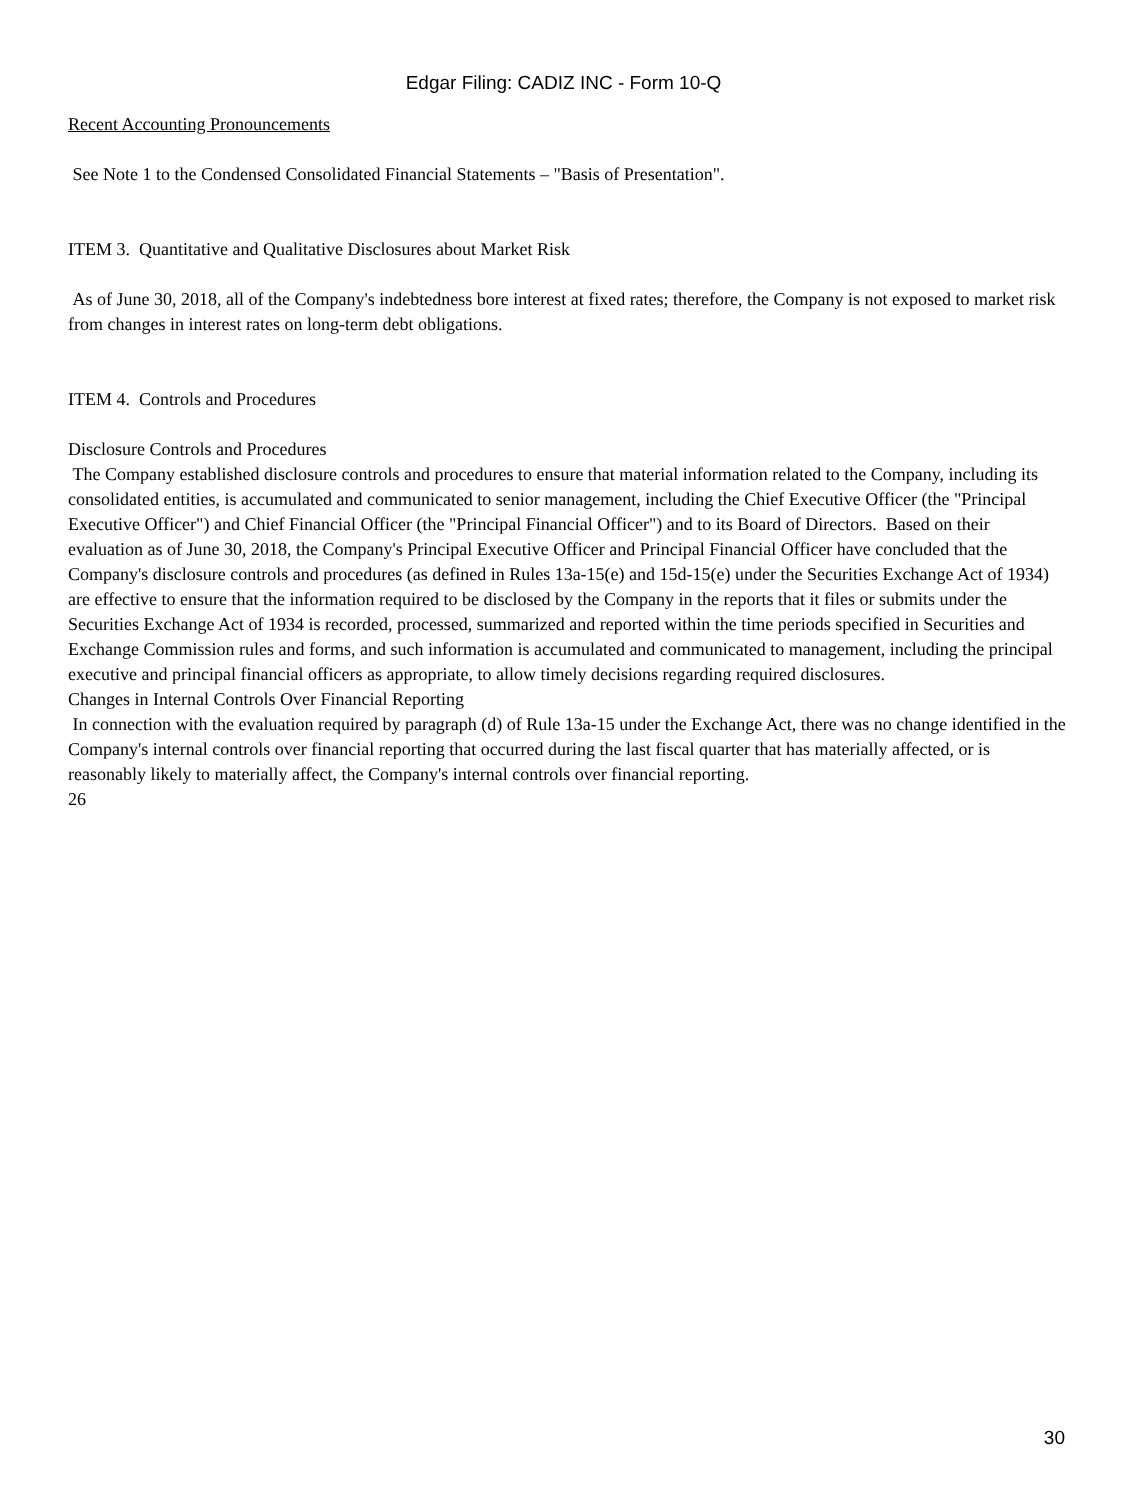Edgar Filing: CADIZ INC - Form 10-Q
Recent Accounting Pronouncements
See Note 1 to the Condensed Consolidated Financial Statements – "Basis of Presentation".
ITEM 3. Quantitative and Qualitative Disclosures about Market Risk
As of June 30, 2018, all of the Company's indebtedness bore interest at fixed rates; therefore, the Company is not exposed to market risk from changes in interest rates on long-term debt obligations.
ITEM 4. Controls and Procedures
Disclosure Controls and Procedures
The Company established disclosure controls and procedures to ensure that material information related to the Company, including its consolidated entities, is accumulated and communicated to senior management, including the Chief Executive Officer (the "Principal Executive Officer") and Chief Financial Officer (the "Principal Financial Officer") and to its Board of Directors. Based on their evaluation as of June 30, 2018, the Company's Principal Executive Officer and Principal Financial Officer have concluded that the Company's disclosure controls and procedures (as defined in Rules 13a-15(e) and 15d-15(e) under the Securities Exchange Act of 1934) are effective to ensure that the information required to be disclosed by the Company in the reports that it files or submits under the Securities Exchange Act of 1934 is recorded, processed, summarized and reported within the time periods specified in Securities and Exchange Commission rules and forms, and such information is accumulated and communicated to management, including the principal executive and principal financial officers as appropriate, to allow timely decisions regarding required disclosures.
Changes in Internal Controls Over Financial Reporting
In connection with the evaluation required by paragraph (d) of Rule 13a-15 under the Exchange Act, there was no change identified in the Company's internal controls over financial reporting that occurred during the last fiscal quarter that has materially affected, or is reasonably likely to materially affect, the Company's internal controls over financial reporting.
26
30